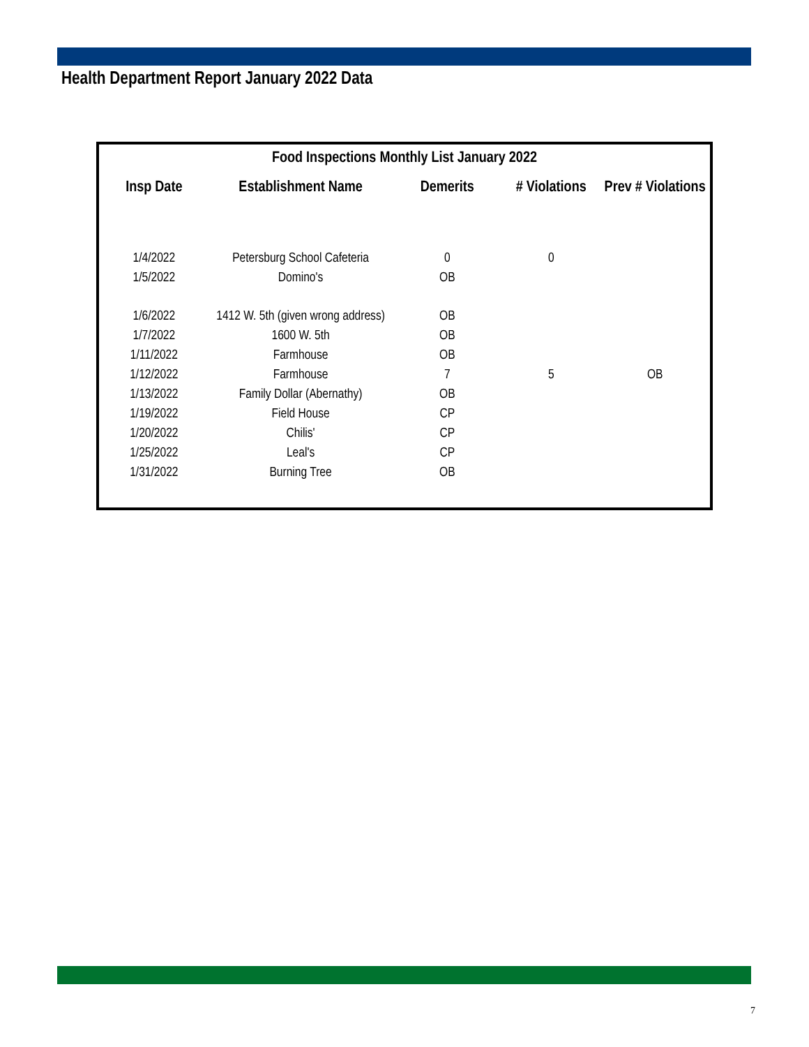Health Department Report January 2022 Data
| Food Inspections Monthly List January 2022 | | | | |
| --- | --- | --- | --- | --- |
| Insp Date | Establishment Name | Demerits | # Violations | Prev # Violations |
| 1/4/2022 | Petersburg School Cafeteria | 0 | 0 | |
| 1/5/2022 | Domino's | OB | | |
| 1/6/2022 | 1412 W. 5th (given wrong address) | OB | | |
| 1/7/2022 | 1600 W. 5th | OB | | |
| 1/11/2022 | Farmhouse | OB | | |
| 1/12/2022 | Farmhouse | 7 | 5 | OB |
| 1/13/2022 | Family Dollar (Abernathy) | OB | | |
| 1/19/2022 | Field House | CP | | |
| 1/20/2022 | Chilis' | CP | | |
| 1/25/2022 | Leal's | CP | | |
| 1/31/2022 | Burning Tree | OB | | |
7